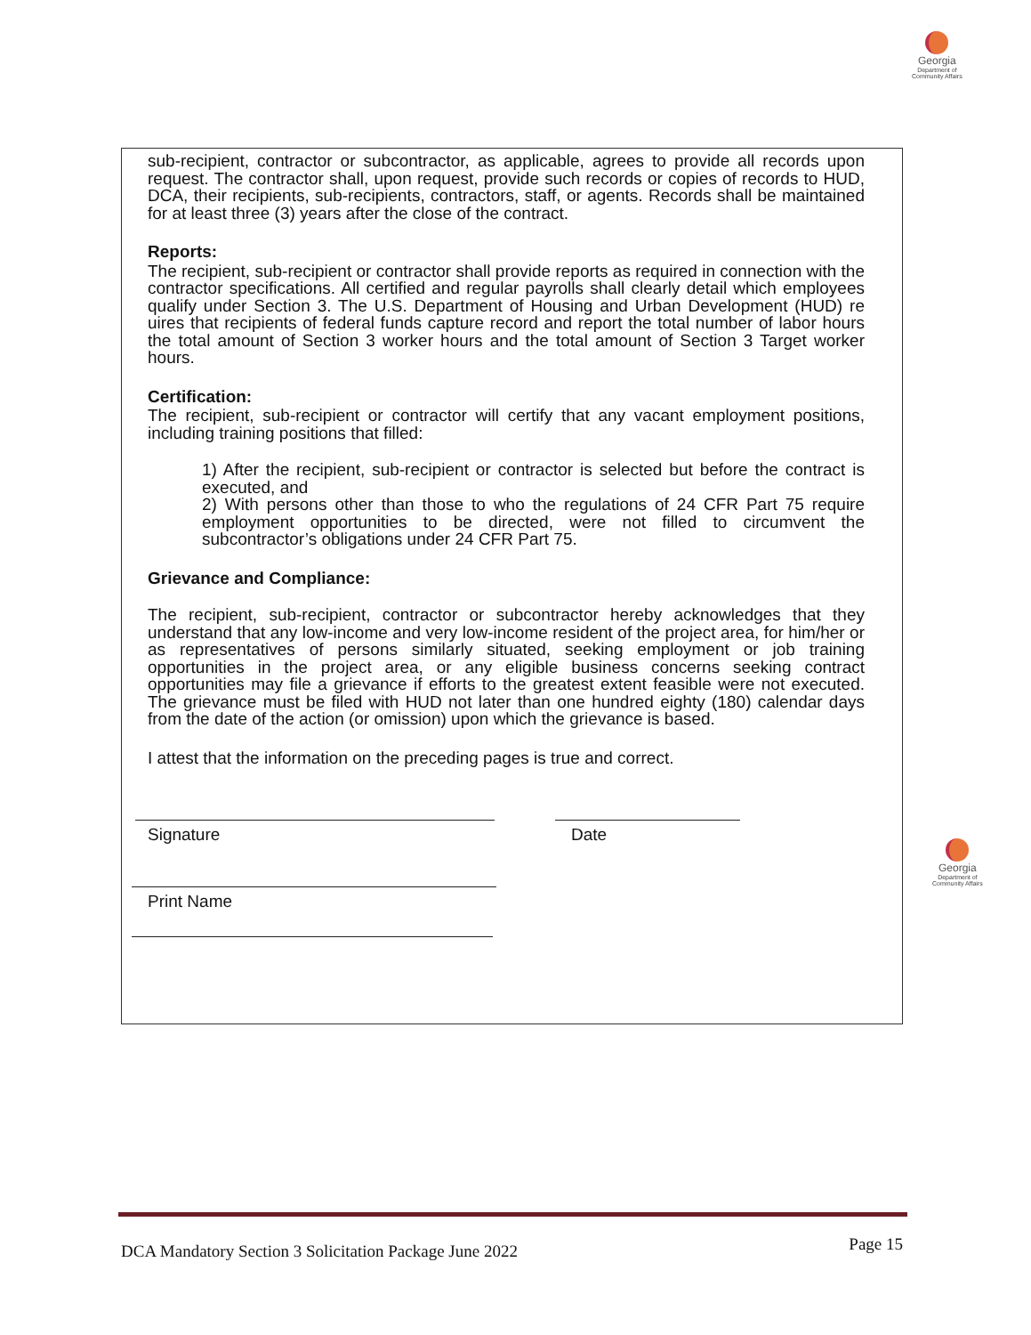Georgia
Department of
Community Affairs
sub-recipient, contractor or subcontractor, as applicable, agrees to provide all records upon request. The contractor shall, upon request, provide such records or copies of records to HUD, DCA, their recipients, sub-recipients, contractors, staff, or agents. Records shall be maintained for at least three (3) years after the close of the contract.
Reports:
The recipient, sub-recipient or contractor shall provide reports as required in connection with the contractor specifications. All certified and regular payrolls shall clearly detail which employees qualify under Section 3. The U.S. Department of Housing and Urban Development (HUD) re uires that recipients of federal funds capture record and report the total number of labor hours the total amount of Section 3 worker hours and the total amount of Section 3 Target worker hours.
Certification:
The recipient, sub-recipient or contractor will certify that any vacant employment positions, including training positions that filled:
1) After the recipient, sub-recipient or contractor is selected but before the contract is executed, and
2) With persons other than those to who the regulations of 24 CFR Part 75 require employment opportunities to be directed, were not filled to circumvent the subcontractor’s obligations under 24 CFR Part 75.
Grievance and Compliance:
The recipient, sub-recipient, contractor or subcontractor hereby acknowledges that they understand that any low-income and very low-income resident of the project area, for him/her or as representatives of persons similarly situated, seeking employment or job training opportunities in the project area, or any eligible business concerns seeking contract opportunities may file a grievance if efforts to the greatest extent feasible were not executed. The grievance must be filed with HUD not later than one hundred eighty (180) calendar days from the date of the action (or omission) upon which the grievance is based.
I attest that the information on the preceding pages is true and correct.
Signature Date
Print Name
Georgia
Department of
Community Affairs
DCA Mandatory Section 3 Solicitation Package June 2022 Page 15